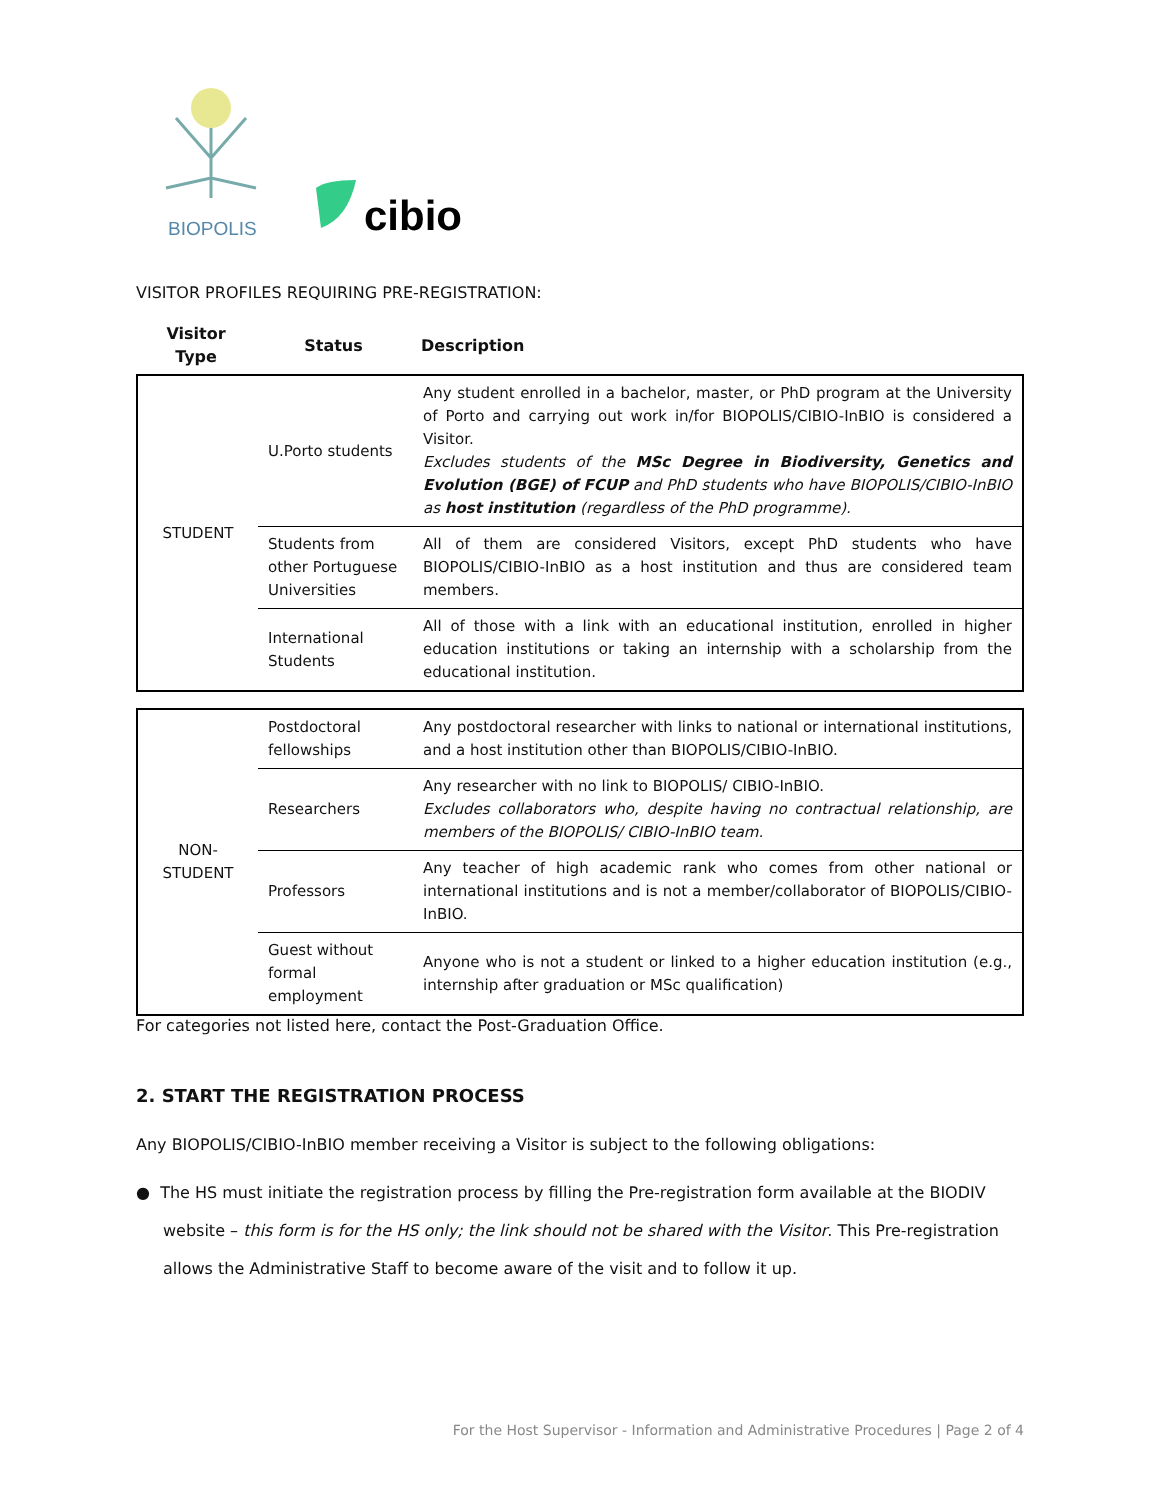BIOPOLIS
cibio
VISITOR PROFILES REQUIRING PRE-REGISTRATION:
| Visitor Type | Status | Description |
| --- | --- | --- |
| STUDENT | U.Porto students | Any student enrolled in a bachelor, master, or PhD program at the University of Porto and carrying out work in/for BIOPOLIS/CIBIO-InBIO is considered a Visitor. Excludes students of the MSc Degree in Biodiversity, Genetics and Evolution (BGE) of FCUP and PhD students who have BIOPOLIS/CIBIO-InBIO as host institution (regardless of the PhD programme). |
| | Students from other Portuguese Universities | All of them are considered Visitors, except PhD students who have BIOPOLIS/CIBIO-InBIO as a host institution and thus are considered team members. |
| | International Students | All of those with a link with an educational institution, enrolled in higher education institutions or taking an internship with a scholarship from the educational institution. |
| NON-STUDENT | Postdoctoral fellowships | Any postdoctoral researcher with links to national or international institutions, and a host institution other than BIOPOLIS/CIBIO-InBIO. |
| | Researchers | Any researcher with no link to BIOPOLIS/ CIBIO-InBIO. Excludes collaborators who, despite having no contractual relationship, are members of the BIOPOLIS/ CIBIO-InBIO team. |
| | Professors | Any teacher of high academic rank who comes from other national or international institutions and is not a member/collaborator of BIOPOLIS/CIBIO-InBIO. |
| | Guest without formal employment | Anyone who is not a student or linked to a higher education institution (e.g., internship after graduation or MSc qualification) |
For categories not listed here, contact the Post-Graduation Office.
2. START THE REGISTRATION PROCESS
Any BIOPOLIS/CIBIO-InBIO member receiving a Visitor is subject to the following obligations:
● The HS must initiate the registration process by filling the Pre-registration form available at the BIODIV website – this form is for the HS only; the link should not be shared with the Visitor. This Pre-registration allows the Administrative Staff to become aware of the visit and to follow it up.
For the Host Supervisor - Information and Administrative Procedures | Page 2 of 4